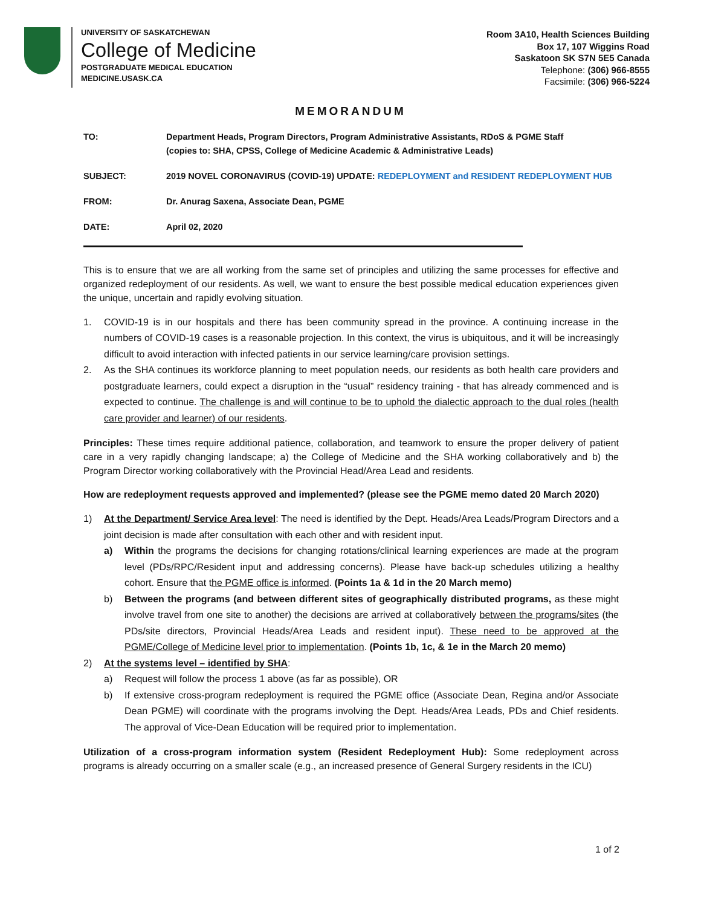UNIVERSITY OF SASKATCHEWAN
College of Medicine
POSTGRADUATE MEDICAL EDUCATION
MEDICINE.USASK.CA
Room 3A10, Health Sciences Building
Box 17, 107 Wiggins Road
Saskatoon SK S7N 5E5 Canada
Telephone: (306) 966-8555
Facsimile: (306) 966-5224
MEMORANDUM
TO: Department Heads, Program Directors, Program Administrative Assistants, RDoS & PGME Staff
(copies to: SHA, CPSS, College of Medicine Academic & Administrative Leads)
SUBJECT: 2019 NOVEL CORONAVIRUS (COVID-19) UPDATE: REDEPLOYMENT and RESIDENT REDEPLOYMENT HUB
FROM: Dr. Anurag Saxena, Associate Dean, PGME
DATE: April 02, 2020
This is to ensure that we are all working from the same set of principles and utilizing the same processes for effective and organized redeployment of our residents. As well, we want to ensure the best possible medical education experiences given the unique, uncertain and rapidly evolving situation.
1. COVID-19 is in our hospitals and there has been community spread in the province. A continuing increase in the numbers of COVID-19 cases is a reasonable projection. In this context, the virus is ubiquitous, and it will be increasingly difficult to avoid interaction with infected patients in our service learning/care provision settings.
2. As the SHA continues its workforce planning to meet population needs, our residents as both health care providers and postgraduate learners, could expect a disruption in the “usual” residency training - that has already commenced and is expected to continue. The challenge is and will continue to be to uphold the dialectic approach to the dual roles (health care provider and learner) of our residents.
Principles: These times require additional patience, collaboration, and teamwork to ensure the proper delivery of patient care in a very rapidly changing landscape; a) the College of Medicine and the SHA working collaboratively and b) the Program Director working collaboratively with the Provincial Head/Area Lead and residents.
How are redeployment requests approved and implemented? (please see the PGME memo dated 20 March 2020)
1) At the Department/ Service Area level: The need is identified by the Dept. Heads/Area Leads/Program Directors and a joint decision is made after consultation with each other and with resident input.
a) Within the programs the decisions for changing rotations/clinical learning experiences are made at the program level (PDs/RPC/Resident input and addressing concerns). Please have back-up schedules utilizing a healthy cohort. Ensure that the PGME office is informed. (Points 1a & 1d in the 20 March memo)
b) Between the programs (and between different sites of geographically distributed programs, as these might involve travel from one site to another) the decisions are arrived at collaboratively between the programs/sites (the PDs/site directors, Provincial Heads/Area Leads and resident input). These need to be approved at the PGME/College of Medicine level prior to implementation. (Points 1b, 1c, & 1e in the March 20 memo)
2) At the systems level – identified by SHA:
a) Request will follow the process 1 above (as far as possible), OR
b) If extensive cross-program redeployment is required the PGME office (Associate Dean, Regina and/or Associate Dean PGME) will coordinate with the programs involving the Dept. Heads/Area Leads, PDs and Chief residents. The approval of Vice-Dean Education will be required prior to implementation.
Utilization of a cross-program information system (Resident Redeployment Hub): Some redeployment across programs is already occurring on a smaller scale (e.g., an increased presence of General Surgery residents in the ICU)
1 of 2